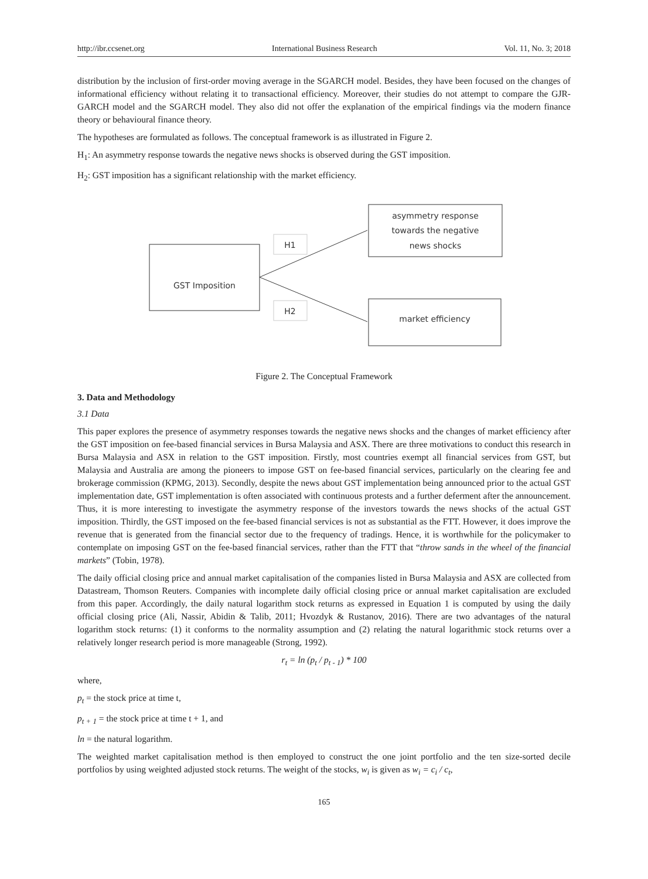http://ibr.ccsenet.org International Business Research Vol. 11, No. 3; 2018
distribution by the inclusion of first-order moving average in the SGARCH model. Besides, they have been focused on the changes of informational efficiency without relating it to transactional efficiency. Moreover, their studies do not attempt to compare the GJR-GARCH model and the SGARCH model. They also did not offer the explanation of the empirical findings via the modern finance theory or behavioural finance theory.
The hypotheses are formulated as follows. The conceptual framework is as illustrated in Figure 2.
H<sub>1</sub>: An asymmetry response towards the negative news shocks is observed during the GST imposition.
H<sub>2</sub>: GST imposition has a significant relationship with the market efficiency.
GST Imposition
H1
H2
asymmetry response
towards the negative
news shocks
market efficiency
Figure 2. The Conceptual Framework
3. Data and Methodology
3.1 Data
This paper explores the presence of asymmetry responses towards the negative news shocks and the changes of market efficiency after the GST imposition on fee-based financial services in Bursa Malaysia and ASX. There are three motivations to conduct this research in Bursa Malaysia and ASX in relation to the GST imposition. Firstly, most countries exempt all financial services from GST, but Malaysia and Australia are among the pioneers to impose GST on fee-based financial services, particularly on the clearing fee and brokerage commission (KPMG, 2013). Secondly, despite the news about GST implementation being announced prior to the actual GST implementation date, GST implementation is often associated with continuous protests and a further deferment after the announcement. Thus, it is more interesting to investigate the asymmetry response of the investors towards the news shocks of the actual GST imposition. Thirdly, the GST imposed on the fee-based financial services is not as substantial as the FTT. However, it does improve the revenue that is generated from the financial sector due to the frequency of tradings. Hence, it is worthwhile for the policymaker to contemplate on imposing GST on the fee-based financial services, rather than the FTT that “throw sands in the wheel of the financial markets” (Tobin, 1978).
The daily official closing price and annual market capitalisation of the companies listed in Bursa Malaysia and ASX are collected from Datastream, Thomson Reuters. Companies with incomplete daily official closing price or annual market capitalisation are excluded from this paper. Accordingly, the daily natural logarithm stock returns as expressed in Equation 1 is computed by using the daily official closing price (Ali, Nassir, Abidin & Talib, 2011; Hvozdyk & Rustanov, 2016). There are two advantages of the natural logarithm stock returns: (1) it conforms to the normality assumption and (2) relating the natural logarithmic stock returns over a relatively longer research period is more manageable (Strong, 1992).
r<sub>t</sub> = ln (p<sub>t</sub> / p<sub>t - 1</sub>) * 100
where,
p<sub>t</sub> = the stock price at time t,
p<sub>t + 1</sub> = the stock price at time t + 1, and
ln = the natural logarithm.
The weighted market capitalisation method is then employed to construct the one joint portfolio and the ten size-sorted decile portfolios by using weighted adjusted stock returns. The weight of the stocks, w<sub>i</sub> is given as w<sub>i</sub> = c<sub>i</sub> / c<sub>t</sub>,
165